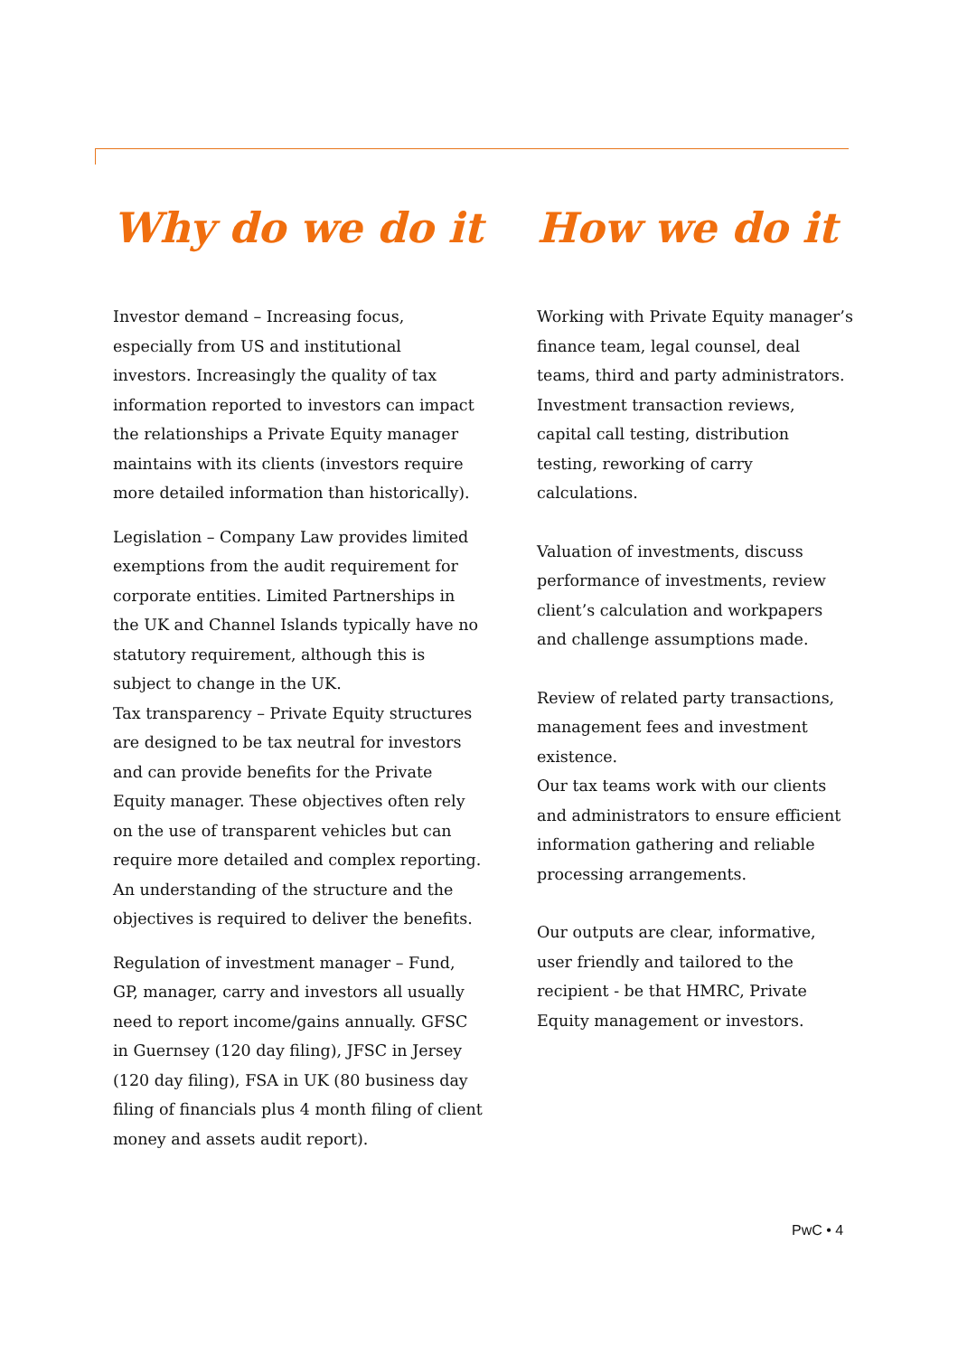Why do we do it
Investor demand – Increasing focus, especially from US and institutional investors. Increasingly the quality of tax information reported to investors can impact the relationships a Private Equity manager maintains with its clients (investors require more detailed information than historically).
Legislation – Company Law provides limited exemptions from the audit requirement for corporate entities. Limited Partnerships in the UK and Channel Islands typically have no statutory requirement, although this is subject to change in the UK.
Tax transparency – Private Equity structures are designed to be tax neutral for investors and can provide benefits for the Private Equity manager. These objectives often rely on the use of transparent vehicles but can require more detailed and complex reporting. An understanding of the structure and the objectives is required to deliver the benefits.
Regulation of investment manager – Fund, GP, manager, carry and investors all usually need to report income/gains annually. GFSC in Guernsey (120 day filing), JFSC in Jersey (120 day filing), FSA in UK (80 business day filing of financials plus 4 month filing of client money and assets audit report).
How we do it
Working with Private Equity manager’s finance team, legal counsel, deal teams, third and party administrators. Investment transaction reviews, capital call testing, distribution testing, reworking of carry calculations.
Valuation of investments, discuss performance of investments, review client’s calculation and workpapers and challenge assumptions made.
Review of related party transactions, management fees and investment existence.
Our tax teams work with our clients and administrators to ensure efficient information gathering and reliable processing arrangements.
Our outputs are clear, informative, user friendly and tailored to the recipient - be that HMRC, Private Equity management or investors.
PwC • 4